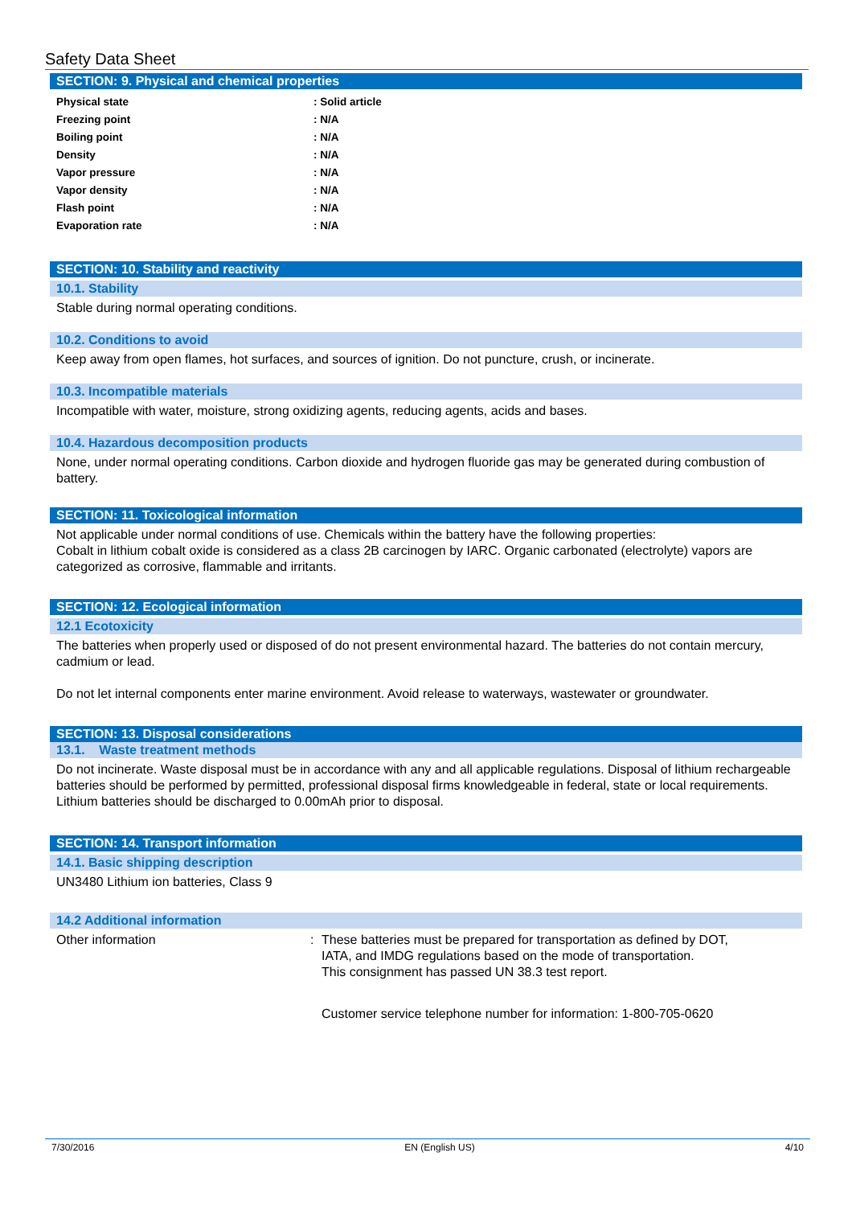Safety Data Sheet
SECTION: 9. Physical and chemical properties
| Physical state | : Solid article |
| Freezing point | : N/A |
| Boiling point | : N/A |
| Density | : N/A |
| Vapor pressure | : N/A |
| Vapor density | : N/A |
| Flash point | : N/A |
| Evaporation rate | : N/A |
SECTION: 10. Stability and reactivity
10.1. Stability
Stable during normal operating conditions.
10.2. Conditions to avoid
Keep away from open flames, hot surfaces, and sources of ignition. Do not puncture, crush, or incinerate.
10.3. Incompatible materials
Incompatible with water, moisture, strong oxidizing agents, reducing agents, acids and bases.
10.4. Hazardous decomposition products
None, under normal operating conditions. Carbon dioxide and hydrogen fluoride gas may be generated during combustion of battery.
SECTION: 11. Toxicological information
Not applicable under normal conditions of use. Chemicals within the battery have the following properties:
Cobalt in lithium cobalt oxide is considered as a class 2B carcinogen by IARC. Organic carbonated (electrolyte) vapors are categorized as corrosive, flammable and irritants.
SECTION: 12. Ecological information
12.1 Ecotoxicity
The batteries when properly used or disposed of do not present environmental hazard. The batteries do not contain mercury, cadmium or lead.
Do not let internal components enter marine environment. Avoid release to waterways, wastewater or groundwater.
SECTION: 13. Disposal considerations
13.1. Waste treatment methods
Do not incinerate. Waste disposal must be in accordance with any and all applicable regulations. Disposal of lithium rechargeable batteries should be performed by permitted, professional disposal firms knowledgeable in federal, state or local requirements. Lithium batteries should be discharged to 0.00mAh prior to disposal.
SECTION: 14. Transport information
14.1. Basic shipping description
UN3480 Lithium ion batteries, Class 9
14.2 Additional information
Other information : These batteries must be prepared for transportation as defined by DOT,
IATA, and IMDG regulations based on the mode of transportation.
This consignment has passed UN 38.3 test report.
Customer service telephone number for information: 1-800-705-0620
7/30/2016 EN (English US) 4/10